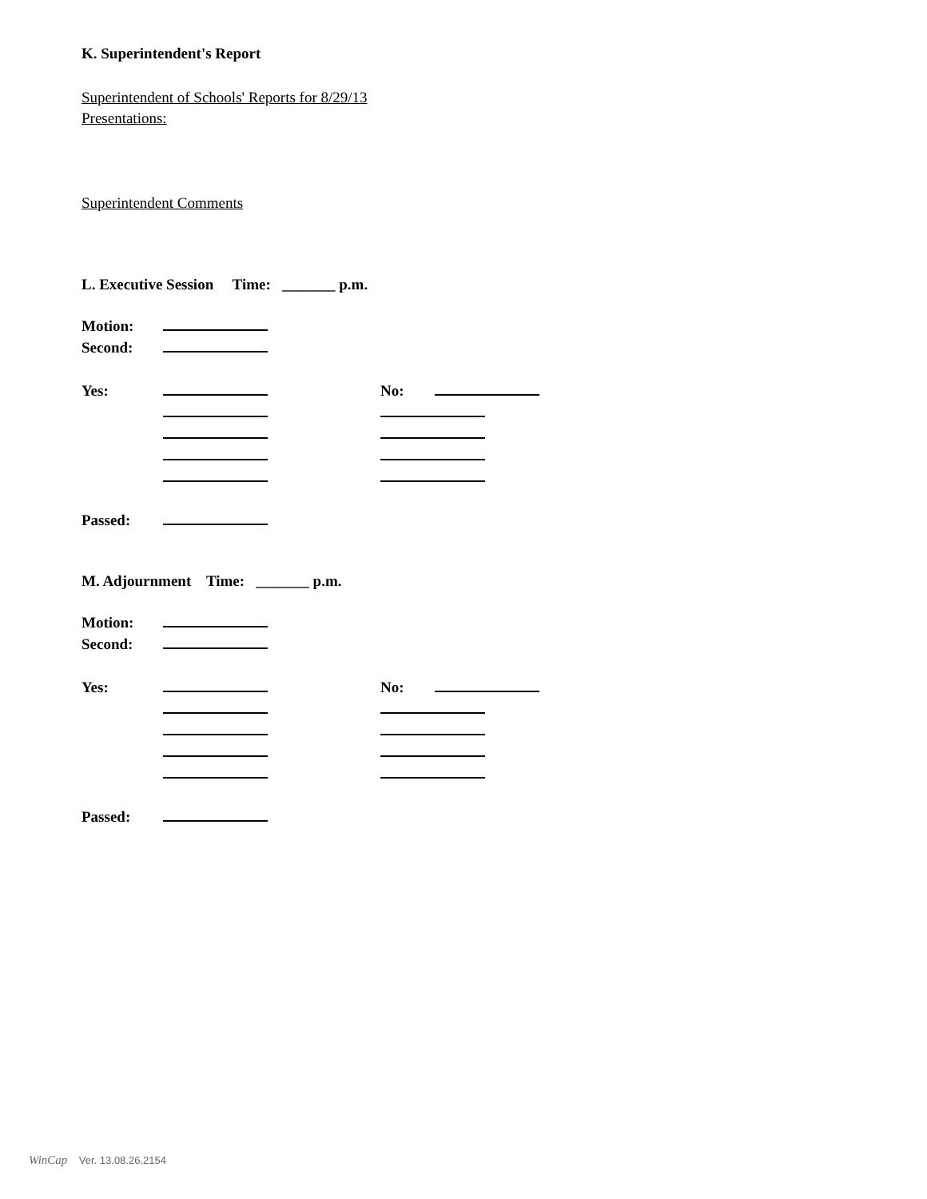K. Superintendent's Report
Superintendent of Schools' Reports for 8/29/13
Presentations:
Superintendent Comments
L. Executive Session Time: _______ p.m.
Motion:
Second:
Yes: No:
Passed:
M. Adjournment Time: _______ p.m.
Motion:
Second:
Yes: No:
Passed:
WinCap Ver. 13.08.26.2154